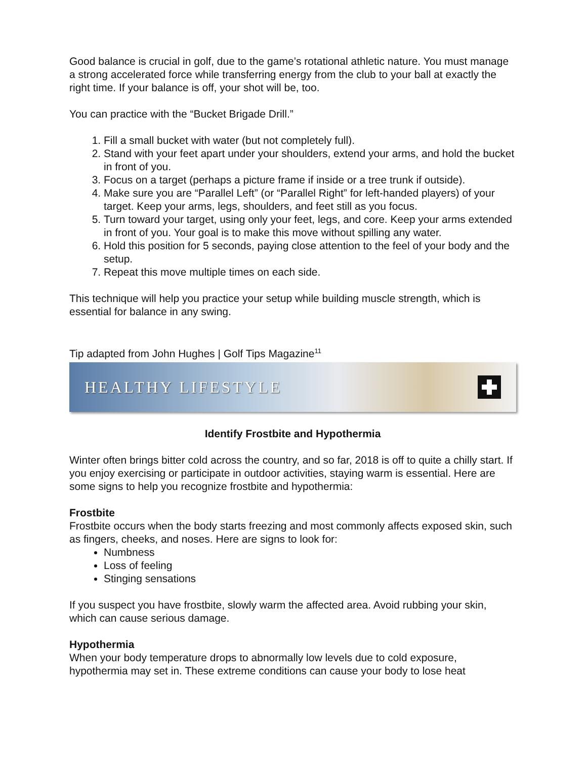Good balance is crucial in golf, due to the game’s rotational athletic nature. You must manage a strong accelerated force while transferring energy from the club to your ball at exactly the right time. If your balance is off, your shot will be, too.
You can practice with the “Bucket Brigade Drill.”
1. Fill a small bucket with water (but not completely full).
2. Stand with your feet apart under your shoulders, extend your arms, and hold the bucket in front of you.
3. Focus on a target (perhaps a picture frame if inside or a tree trunk if outside).
4. Make sure you are “Parallel Left” (or “Parallel Right” for left-handed players) of your target. Keep your arms, legs, shoulders, and feet still as you focus.
5. Turn toward your target, using only your feet, legs, and core. Keep your arms extended in front of you. Your goal is to make this move without spilling any water.
6. Hold this position for 5 seconds, paying close attention to the feel of your body and the setup.
7. Repeat this move multiple times on each side.
This technique will help you practice your setup while building muscle strength, which is essential for balance in any swing.
Tip adapted from John Hughes | Golf Tips Magazine<sup>11</sup>
HEALTHY LIFESTYLE
Identify Frostbite and Hypothermia
Winter often brings bitter cold across the country, and so far, 2018 is off to quite a chilly start. If you enjoy exercising or participate in outdoor activities, staying warm is essential. Here are some signs to help you recognize frostbite and hypothermia:
Frostbite
Frostbite occurs when the body starts freezing and most commonly affects exposed skin, such as fingers, cheeks, and noses. Here are signs to look for:
Numbness
Loss of feeling
Stinging sensations
If you suspect you have frostbite, slowly warm the affected area. Avoid rubbing your skin, which can cause serious damage.
Hypothermia
When your body temperature drops to abnormally low levels due to cold exposure, hypothermia may set in. These extreme conditions can cause your body to lose heat